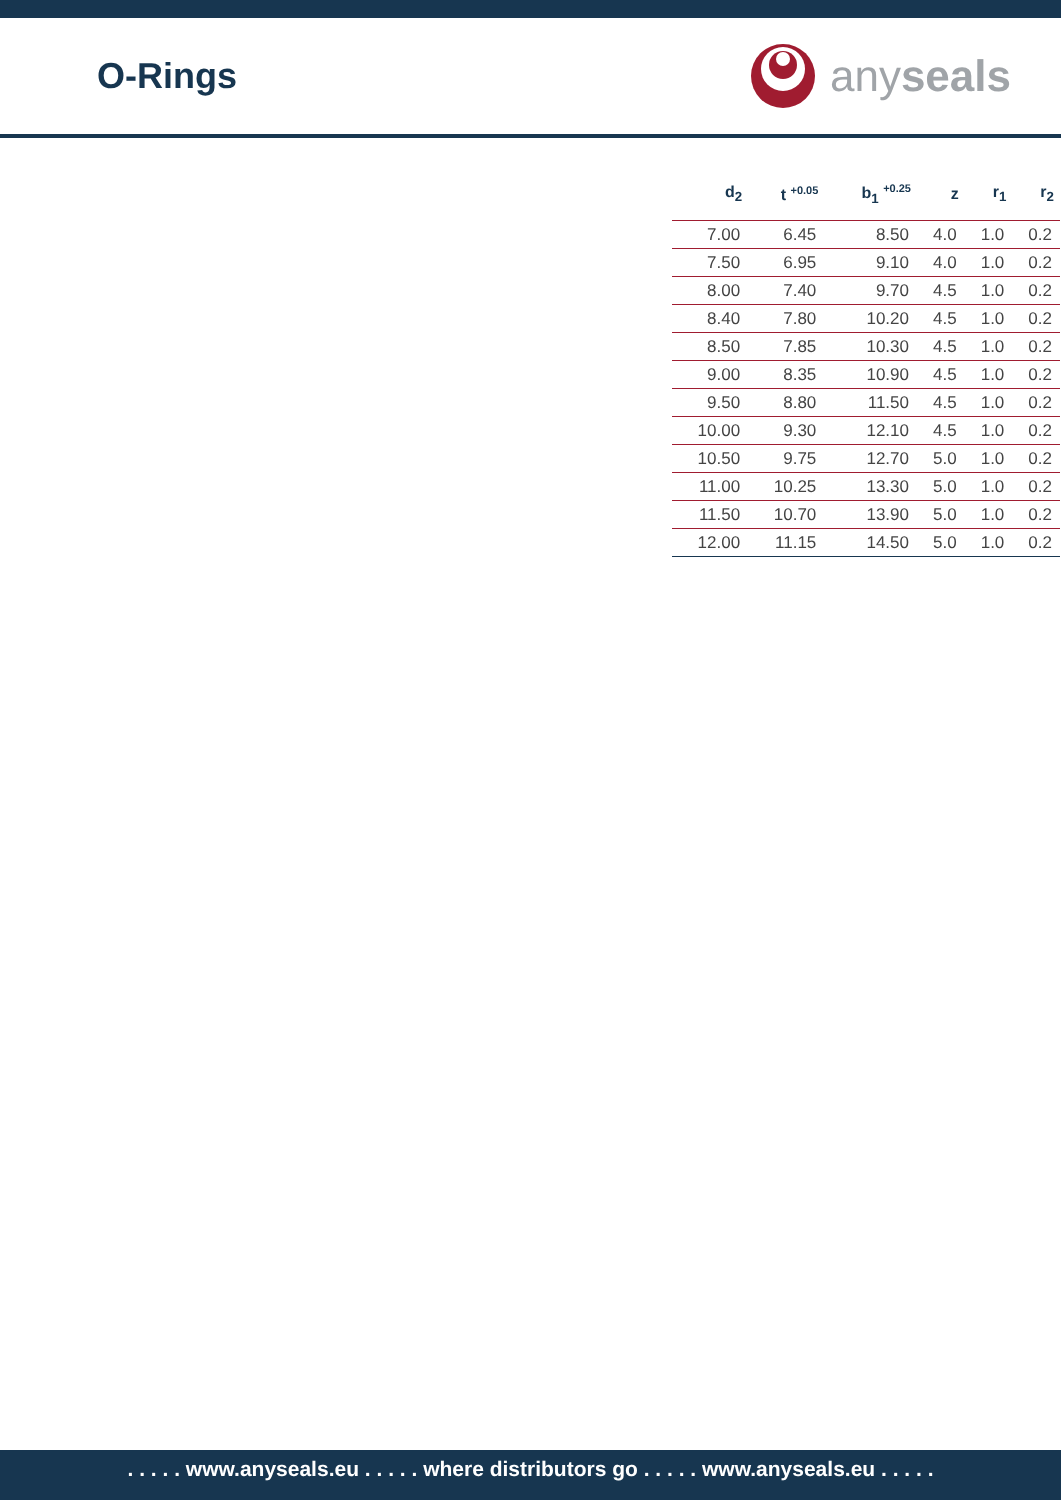O-Rings
any seals
| d<sub>2</sub> | t <sup>+0.05</sup> | b<sub>1</sub> <sup>+0.25</sup> | z | r<sub>1</sub> | r<sub>2</sub> |
| --- | --- | --- | --- | --- | --- |
| 7.00 | 6.45 | 8.50 | 4.0 | 1.0 | 0.2 |
| 7.50 | 6.95 | 9.10 | 4.0 | 1.0 | 0.2 |
| 8.00 | 7.40 | 9.70 | 4.5 | 1.0 | 0.2 |
| 8.40 | 7.80 | 10.20 | 4.5 | 1.0 | 0.2 |
| 8.50 | 7.85 | 10.30 | 4.5 | 1.0 | 0.2 |
| 9.00 | 8.35 | 10.90 | 4.5 | 1.0 | 0.2 |
| 9.50 | 8.80 | 11.50 | 4.5 | 1.0 | 0.2 |
| 10.00 | 9.30 | 12.10 | 4.5 | 1.0 | 0.2 |
| 10.50 | 9.75 | 12.70 | 5.0 | 1.0 | 0.2 |
| 11.00 | 10.25 | 13.30 | 5.0 | 1.0 | 0.2 |
| 11.50 | 10.70 | 13.90 | 5.0 | 1.0 | 0.2 |
| 12.00 | 11.15 | 14.50 | 5.0 | 1.0 | 0.2 |
. . . . . www.anyseals.eu . . . . . where distributors go . . . . . www.anyseals.eu . . . . .